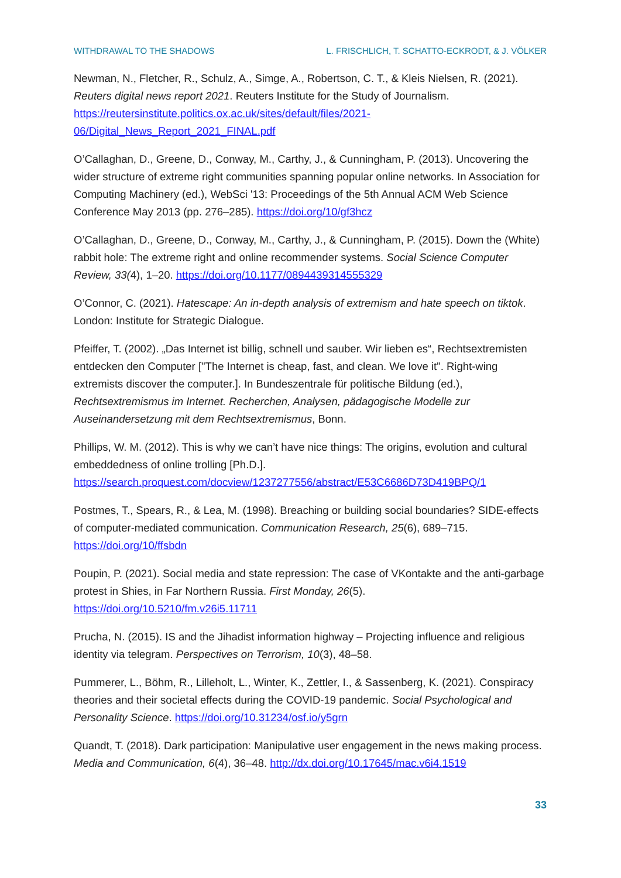WITHDRAWAL TO THE SHADOWS L. FRISCHLICH, T. SCHATTO-ECKRODT, & J. VÖLKER
Newman, N., Fletcher, R., Schulz, A., Simge, A., Robertson, C. T., & Kleis Nielsen, R. (2021). Reuters digital news report 2021. Reuters Institute for the Study of Journalism. https://reutersinstitute.politics.ox.ac.uk/sites/default/files/2021-06/Digital_News_Report_2021_FINAL.pdf
O’Callaghan, D., Greene, D., Conway, M., Carthy, J., & Cunningham, P. (2013). Uncovering the wider structure of extreme right communities spanning popular online networks. In Association for Computing Machinery (ed.), WebSci '13: Proceedings of the 5th Annual ACM Web Science Conference May 2013 (pp. 276–285). https://doi.org/10/gf3hcz
O’Callaghan, D., Greene, D., Conway, M., Carthy, J., & Cunningham, P. (2015). Down the (White) rabbit hole: The extreme right and online recommender systems. Social Science Computer Review, 33(4), 1–20. https://doi.org/10.1177/0894439314555329
O’Connor, C. (2021). Hatescape: An in-depth analysis of extremism and hate speech on tiktok. London: Institute for Strategic Dialogue.
Pfeiffer, T. (2002). „Das Internet ist billig, schnell und sauber. Wir lieben es“, Rechtsextremisten entdecken den Computer ["The Internet is cheap, fast, and clean. We love it". Right-wing extremists discover the computer.]. In Bundeszentrale für politische Bildung (ed.), Rechtsextremismus im Internet. Recherchen, Analysen, pädagogische Modelle zur Auseinandersetzung mit dem Rechtsextremismus, Bonn.
Phillips, W. M. (2012). This is why we can’t have nice things: The origins, evolution and cultural embeddedness of online trolling [Ph.D.].
https://search.proquest.com/docview/1237277556/abstract/E53C6686D73D419BPQ/1
Postmes, T., Spears, R., & Lea, M. (1998). Breaching or building social boundaries? SIDE-effects of computer-mediated communication. Communication Research, 25(6), 689–715. https://doi.org/10/ffsbdn
Poupin, P. (2021). Social media and state repression: The case of VKontakte and the anti-garbage protest in Shies, in Far Northern Russia. First Monday, 26(5).
https://doi.org/10.5210/fm.v26i5.11711
Prucha, N. (2015). IS and the Jihadist information highway – Projecting influence and religious identity via telegram. Perspectives on Terrorism, 10(3), 48–58.
Pummerer, L., Böhm, R., Lilleholt, L., Winter, K., Zettler, I., & Sassenberg, K. (2021). Conspiracy theories and their societal effects during the COVID-19 pandemic. Social Psychological and Personality Science. https://doi.org/10.31234/osf.io/y5grn
Quandt, T. (2018). Dark participation: Manipulative user engagement in the news making process. Media and Communication, 6(4), 36–48. http://dx.doi.org/10.17645/mac.v6i4.1519
33